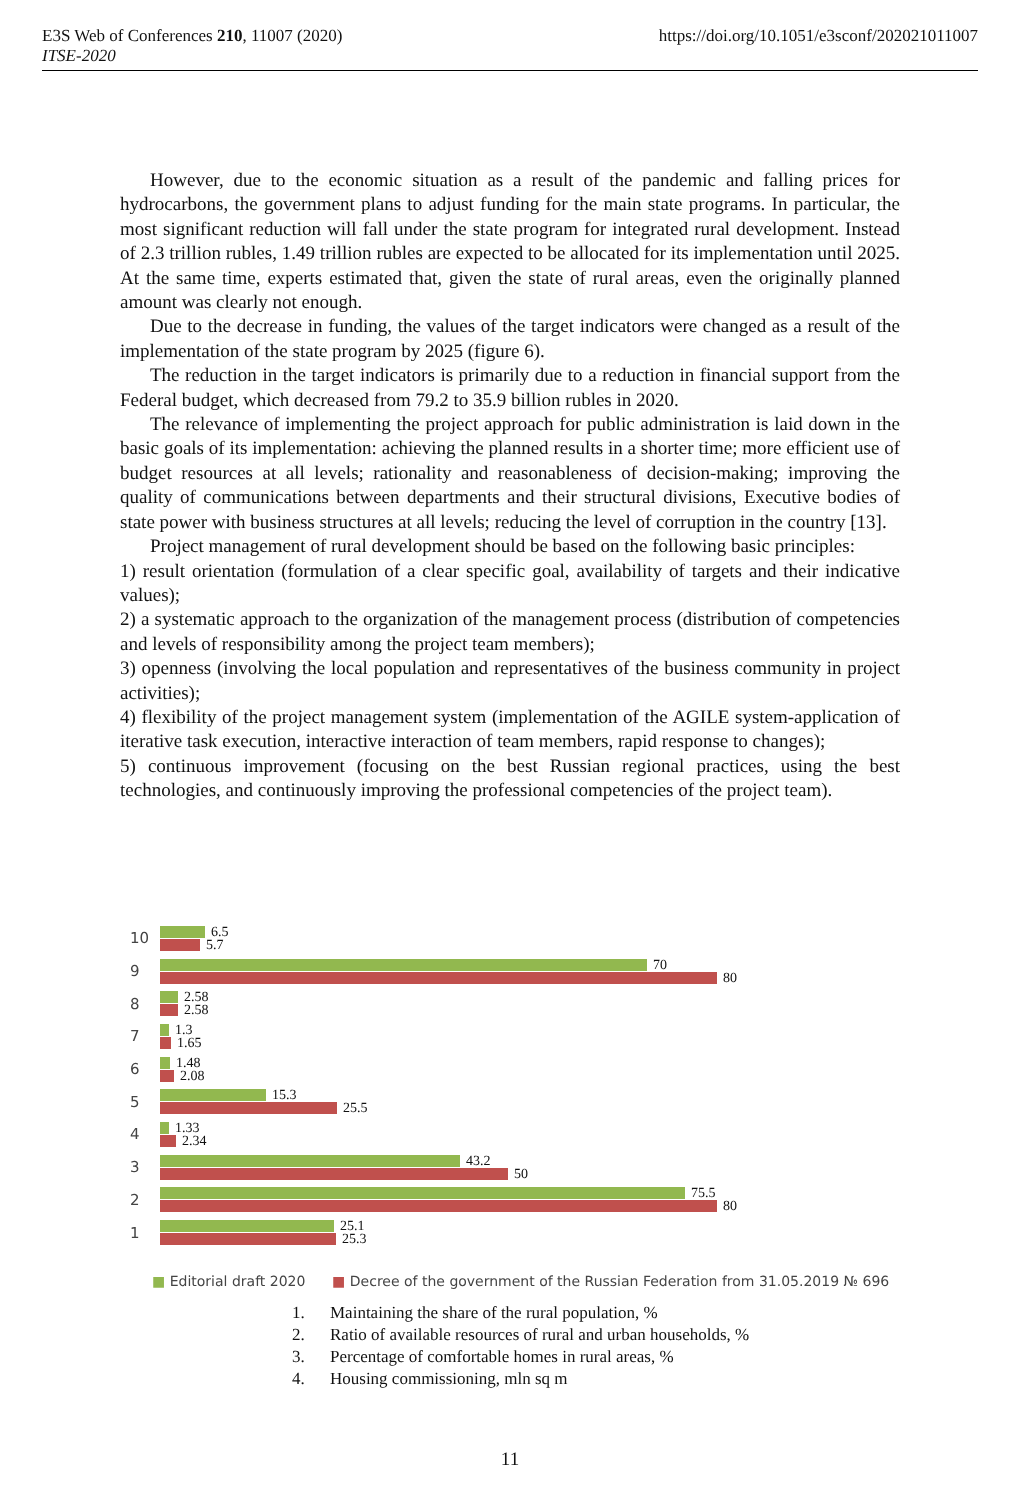https://doi.org/10.1051/e3sconf/202021011007 E3S Web of Conferences 210, 11007 (2020)
ITSE-2020
However, due to the economic situation as a result of the pandemic and falling prices for hydrocarbons, the government plans to adjust funding for the main state programs. In particular, the most significant reduction will fall under the state program for integrated rural development. Instead of 2.3 trillion rubles, 1.49 trillion rubles are expected to be allocated for its implementation until 2025. At the same time, experts estimated that, given the state of rural areas, even the originally planned amount was clearly not enough.
Due to the decrease in funding, the values of the target indicators were changed as a result of the implementation of the state program by 2025 (figure 6).
The reduction in the target indicators is primarily due to a reduction in financial support from the Federal budget, which decreased from 79.2 to 35.9 billion rubles in 2020.
The relevance of implementing the project approach for public administration is laid down in the basic goals of its implementation: achieving the planned results in a shorter time; more efficient use of budget resources at all levels; rationality and reasonableness of decision-making; improving the quality of communications between departments and their structural divisions, Executive bodies of state power with business structures at all levels; reducing the level of corruption in the country [13].
Project management of rural development should be based on the following basic principles:
1) result orientation (formulation of a clear specific goal, availability of targets and their indicative values);
2) a systematic approach to the organization of the management process (distribution of competencies and levels of responsibility among the project team members);
3) openness (involving the local population and representatives of the business community in project activities);
4) flexibility of the project management system (implementation of the AGILE system-application of iterative task execution, interactive interaction of team members, rapid response to changes);
5) continuous improvement (focusing on the best Russian regional practices, using the best technologies, and continuously improving the professional competencies of the project team).
10
6.5
5.7
9
70
80
8
2.58
2.58
7
1.3
1.65
6
1.48
2.08
5
15.3
25.5
4
1.33
2.34
3
43.2
50
2
75.5
80
1
25.1
25.3
■ Editorial draft 2020 ■ Decree of the government of the Russian Federation from 31.05.2019 № 696
1. Maintaining the share of the rural population, %
2. Ratio of available resources of rural and urban households, %
3. Percentage of comfortable homes in rural areas, %
4. Housing commissioning, mln sq m
11